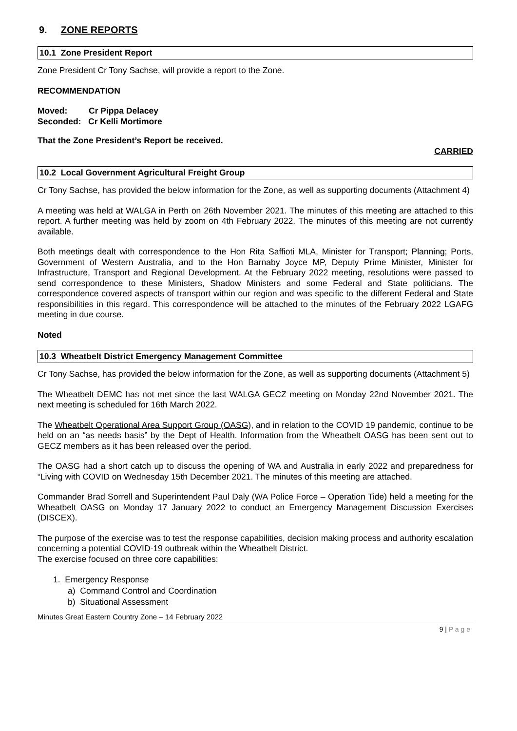9. ZONE REPORTS
10.1 Zone President Report
Zone President Cr Tony Sachse, will provide a report to the Zone.
RECOMMENDATION
Moved: Cr Pippa Delacey
Seconded: Cr Kelli Mortimore
That the Zone President’s Report be received.
CARRIED
10.2 Local Government Agricultural Freight Group
Cr Tony Sachse, has provided the below information for the Zone, as well as supporting documents (Attachment 4)
A meeting was held at WALGA in Perth on 26th November 2021. The minutes of this meeting are attached to this report. A further meeting was held by zoom on 4th February 2022. The minutes of this meeting are not currently available.
Both meetings dealt with correspondence to the Hon Rita Saffioti MLA, Minister for Transport; Planning; Ports, Government of Western Australia, and to the Hon Barnaby Joyce MP, Deputy Prime Minister, Minister for Infrastructure, Transport and Regional Development. At the February 2022 meeting, resolutions were passed to send correspondence to these Ministers, Shadow Ministers and some Federal and State politicians. The correspondence covered aspects of transport within our region and was specific to the different Federal and State responsibilities in this regard. This correspondence will be attached to the minutes of the February 2022 LGAFG meeting in due course.
Noted
10.3 Wheatbelt District Emergency Management Committee
Cr Tony Sachse, has provided the below information for the Zone, as well as supporting documents (Attachment 5)
The Wheatbelt DEMC has not met since the last WALGA GECZ meeting on Monday 22nd November 2021. The next meeting is scheduled for 16th March 2022.
The Wheatbelt Operational Area Support Group (OASG), and in relation to the COVID 19 pandemic, continue to be held on an “as needs basis” by the Dept of Health. Information from the Wheatbelt OASG has been sent out to GECZ members as it has been released over the period.
The OASG had a short catch up to discuss the opening of WA and Australia in early 2022 and preparedness for “Living with COVID on Wednesday 15th December 2021. The minutes of this meeting are attached.
Commander Brad Sorrell and Superintendent Paul Daly (WA Police Force – Operation Tide) held a meeting for the Wheatbelt OASG on Monday 17 January 2022 to conduct an Emergency Management Discussion Exercises (DISCEX).
The purpose of the exercise was to test the response capabilities, decision making process and authority escalation concerning a potential COVID-19 outbreak within the Wheatbelt District.
The exercise focused on three core capabilities:
1. Emergency Response
a) Command Control and Coordination
b) Situational Assessment
Minutes Great Eastern Country Zone – 14 February 2022
9 | P a g e